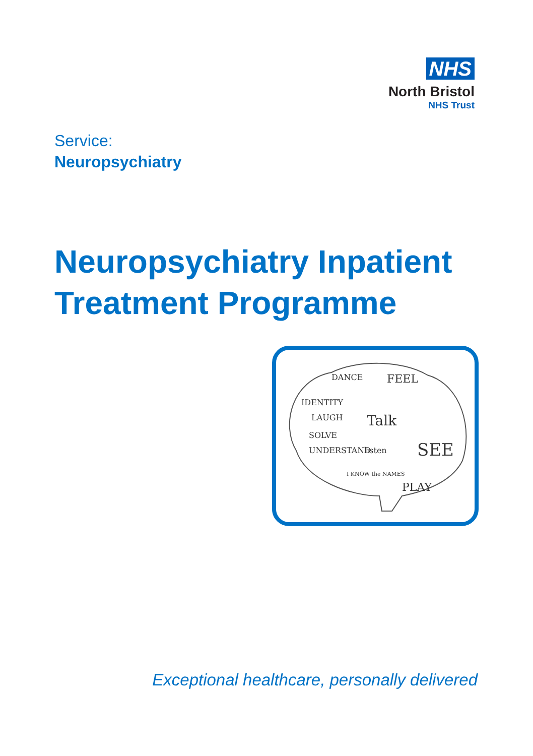NHS
North Bristol
NHS Trust
Service:
Neuropsychiatry
Neuropsychiatry Inpatient
Treatment Programme
DANCE
FEEL
IDENTITY
LAUGH
Talk
SOLVE
UNDERSTAND
listen
SEE
I KNOW the NAMES
PLAY
Exceptional healthcare, personally delivered